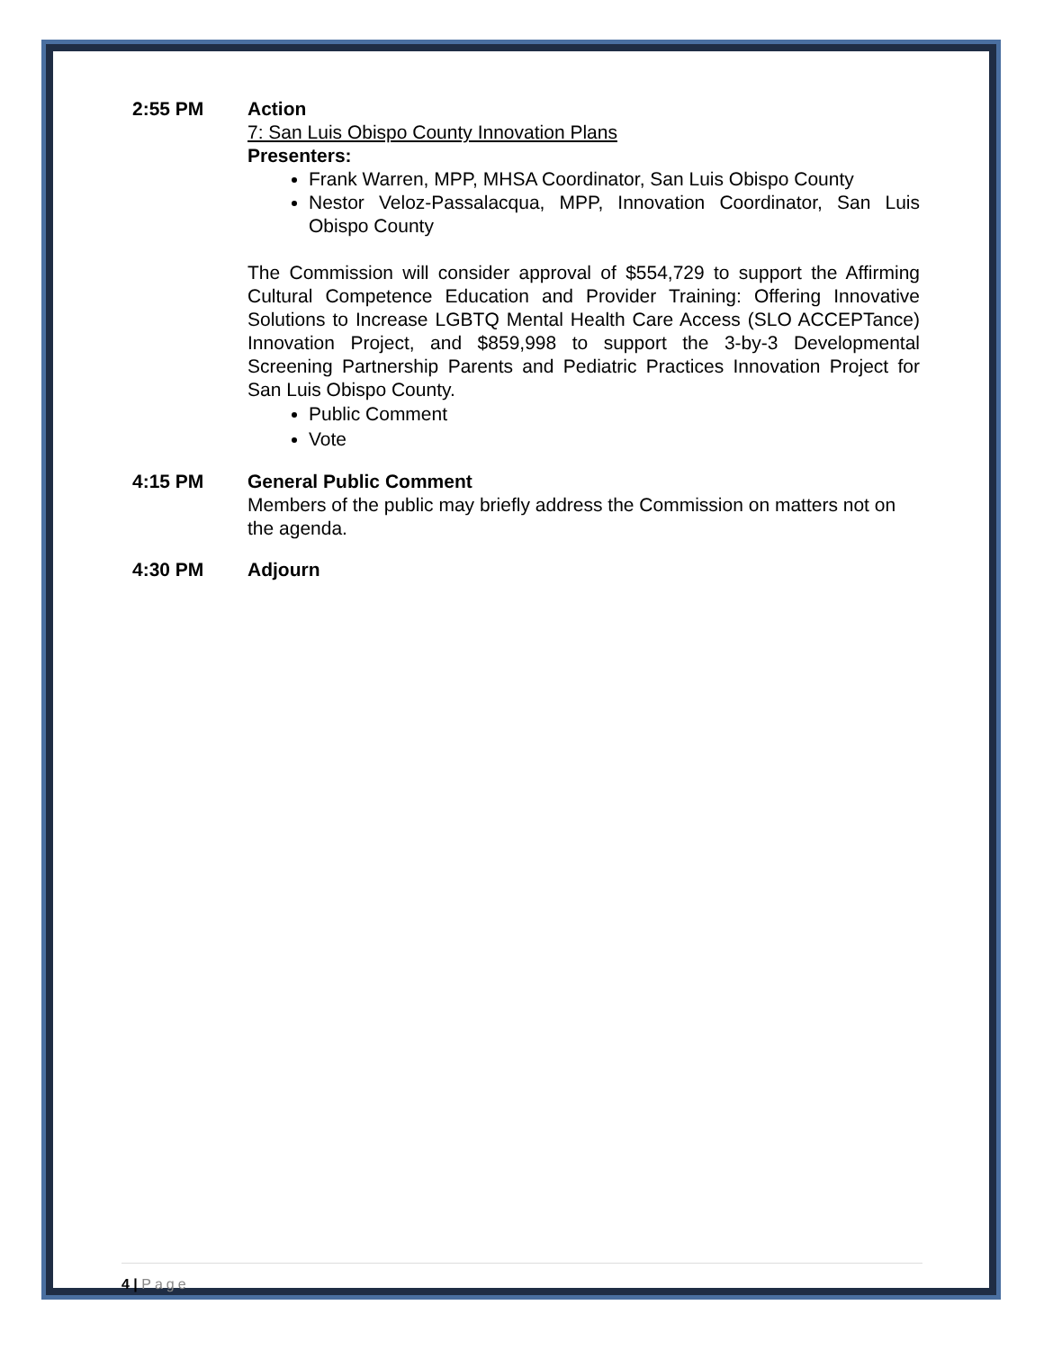2:55 PM Action
7: San Luis Obispo County Innovation Plans
Presenters:
Frank Warren, MPP, MHSA Coordinator, San Luis Obispo County
Nestor Veloz-Passalacqua, MPP, Innovation Coordinator, San Luis Obispo County
The Commission will consider approval of $554,729 to support the Affirming Cultural Competence Education and Provider Training: Offering Innovative Solutions to Increase LGBTQ Mental Health Care Access (SLO ACCEPTance) Innovation Project, and $859,998 to support the 3-by-3 Developmental Screening Partnership Parents and Pediatric Practices Innovation Project for San Luis Obispo County.
Public Comment
Vote
4:15 PM General Public Comment
Members of the public may briefly address the Commission on matters not on the agenda.
4:30 PM Adjourn
4 | Page